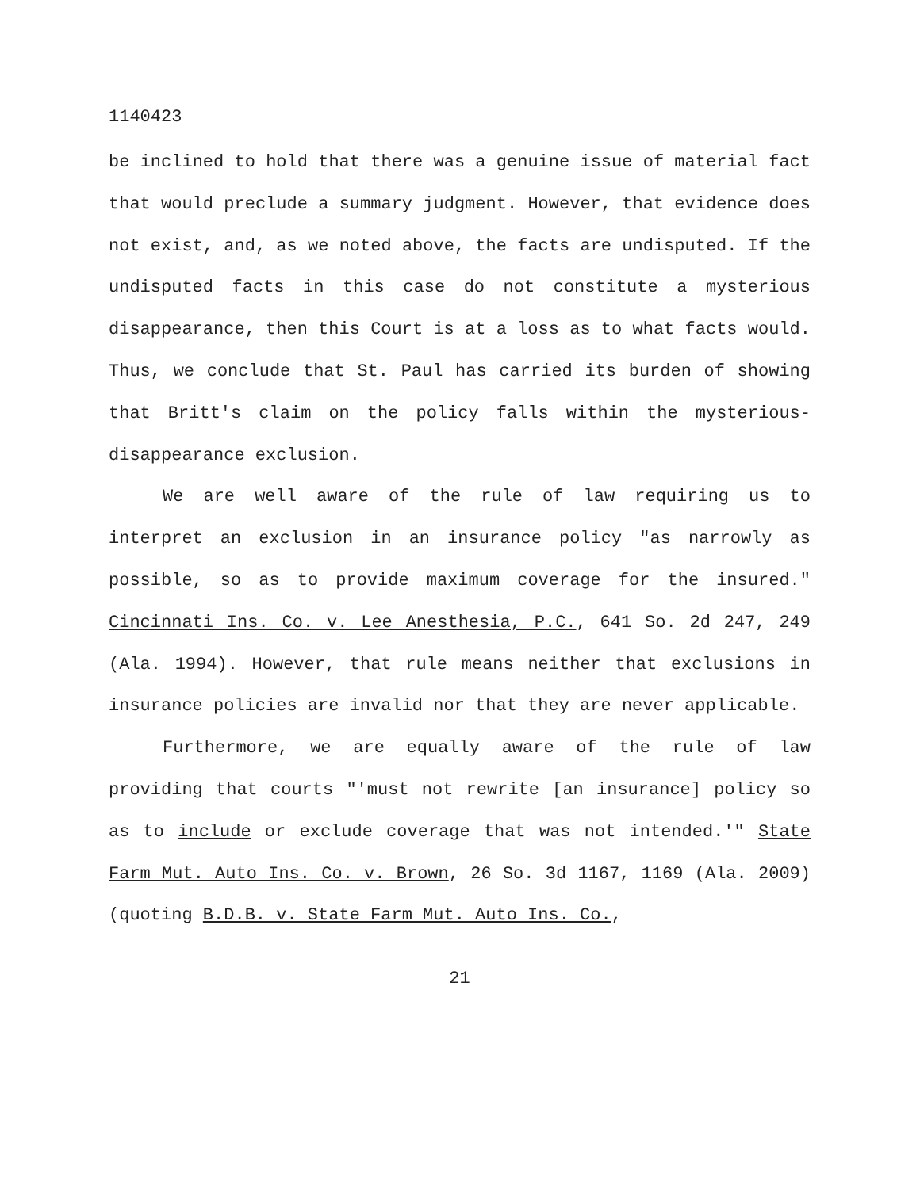1140423
be inclined to hold that there was a genuine issue of material fact that would preclude a summary judgment. However, that evidence does not exist, and, as we noted above, the facts are undisputed. If the undisputed facts in this case do not constitute a mysterious disappearance, then this Court is at a loss as to what facts would. Thus, we conclude that St. Paul has carried its burden of showing that Britt's claim on the policy falls within the mysterious-disappearance exclusion.
We are well aware of the rule of law requiring us to interpret an exclusion in an insurance policy "as narrowly as possible, so as to provide maximum coverage for the insured." Cincinnati Ins. Co. v. Lee Anesthesia, P.C., 641 So. 2d 247, 249 (Ala. 1994). However, that rule means neither that exclusions in insurance policies are invalid nor that they are never applicable.
Furthermore, we are equally aware of the rule of law providing that courts "'must not rewrite [an insurance] policy so as to include or exclude coverage that was not intended.'" State Farm Mut. Auto Ins. Co. v. Brown, 26 So. 3d 1167, 1169 (Ala. 2009) (quoting B.D.B. v. State Farm Mut. Auto Ins. Co.,
21